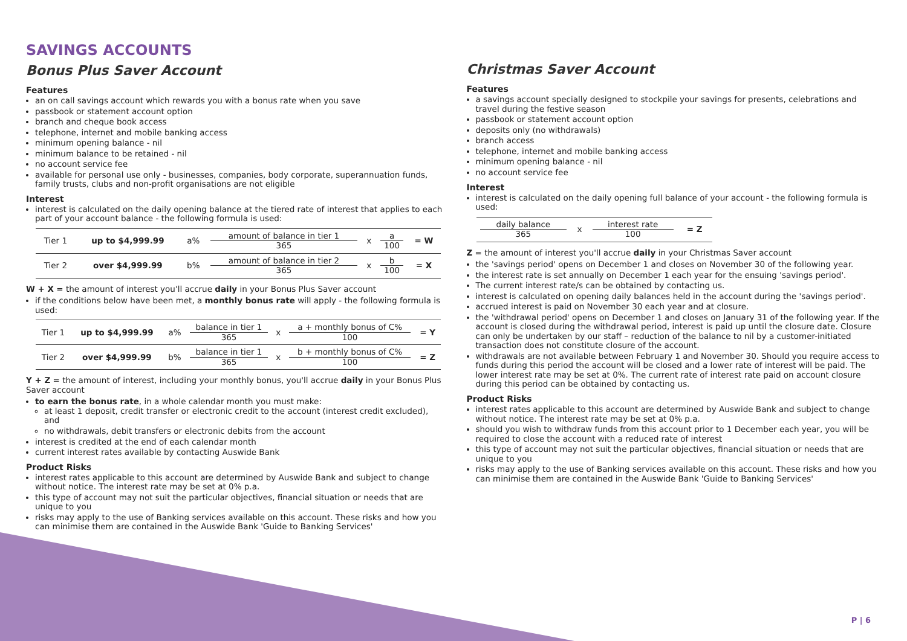SAVINGS ACCOUNTS
Bonus Plus Saver Account
Features
an on call savings account which rewards you with a bonus rate when you save
passbook or statement account option
branch and cheque book access
telephone, internet and mobile banking access
minimum opening balance - nil
minimum balance to be retained - nil
no account service fee
available for personal use only - businesses, companies, body corporate, superannuation funds, family trusts, clubs and non-profit organisations are not eligible
Interest
interest is calculated on the daily opening balance at the tiered rate of interest that applies to each part of your account balance - the following formula is used:
| Tier 1 | up to $4,999.99 | a% | amount of balance in tier 1 365 | x | a 100 | = W |
| Tier 2 | over $4,999.99 | b% | amount of balance in tier 2 365 | x | b 100 | = X |
W + X = the amount of interest you'll accrue daily in your Bonus Plus Saver account
if the conditions below have been met, a monthly bonus rate will apply - the following formula is used:
| Tier 1 | up to $4,999.99 | a% | balance in tier 1 365 | x | a + monthly bonus of C% 100 | = Y |
| Tier 2 | over $4,999.99 | b% | balance in tier 1 365 | x | b + monthly bonus of C% 100 | = Z |
Y + Z = the amount of interest, including your monthly bonus, you'll accrue daily in your Bonus Plus Saver account
to earn the bonus rate, in a whole calendar month you must make:
at least 1 deposit, credit transfer or electronic credit to the account (interest credit excluded), and
no withdrawals, debit transfers or electronic debits from the account
interest is credited at the end of each calendar month
current interest rates available by contacting Auswide Bank
Product Risks
interest rates applicable to this account are determined by Auswide Bank and subject to change without notice. The interest rate may be set at 0% p.a.
this type of account may not suit the particular objectives, financial situation or needs that are unique to you
risks may apply to the use of Banking services available on this account. These risks and how you can minimise them are contained in the Auswide Bank 'Guide to Banking Services'
Christmas Saver Account
Features
a savings account specially designed to stockpile your savings for presents, celebrations and travel during the festive season
passbook or statement account option
deposits only (no withdrawals)
branch access
telephone, internet and mobile banking access
minimum opening balance - nil
no account service fee
Interest
interest is calculated on the daily opening full balance of your account - the following formula is used:
| daily balance 365 | x | interest rate 100 | = Z |
Z = the amount of interest you'll accrue daily in your Christmas Saver account
the 'savings period' opens on December 1 and closes on November 30 of the following year.
the interest rate is set annually on December 1 each year for the ensuing 'savings period'.
The current interest rate/s can be obtained by contacting us.
interest is calculated on opening daily balances held in the account during the 'savings period'.
accrued interest is paid on November 30 each year and at closure.
the 'withdrawal period' opens on December 1 and closes on January 31 of the following year. If the account is closed during the withdrawal period, interest is paid up until the closure date. Closure can only be undertaken by our staff – reduction of the balance to nil by a customer-initiated transaction does not constitute closure of the account.
withdrawals are not available between February 1 and November 30. Should you require access to funds during this period the account will be closed and a lower rate of interest will be paid. The lower interest rate may be set at 0%. The current rate of interest rate paid on account closure during this period can be obtained by contacting us.
Product Risks
interest rates applicable to this account are determined by Auswide Bank and subject to change without notice. The interest rate may be set at 0% p.a.
should you wish to withdraw funds from this account prior to 1 December each year, you will be required to close the account with a reduced rate of interest
this type of account may not suit the particular objectives, financial situation or needs that are unique to you
risks may apply to the use of Banking services available on this account. These risks and how you can minimise them are contained in the Auswide Bank 'Guide to Banking Services'
P | 6